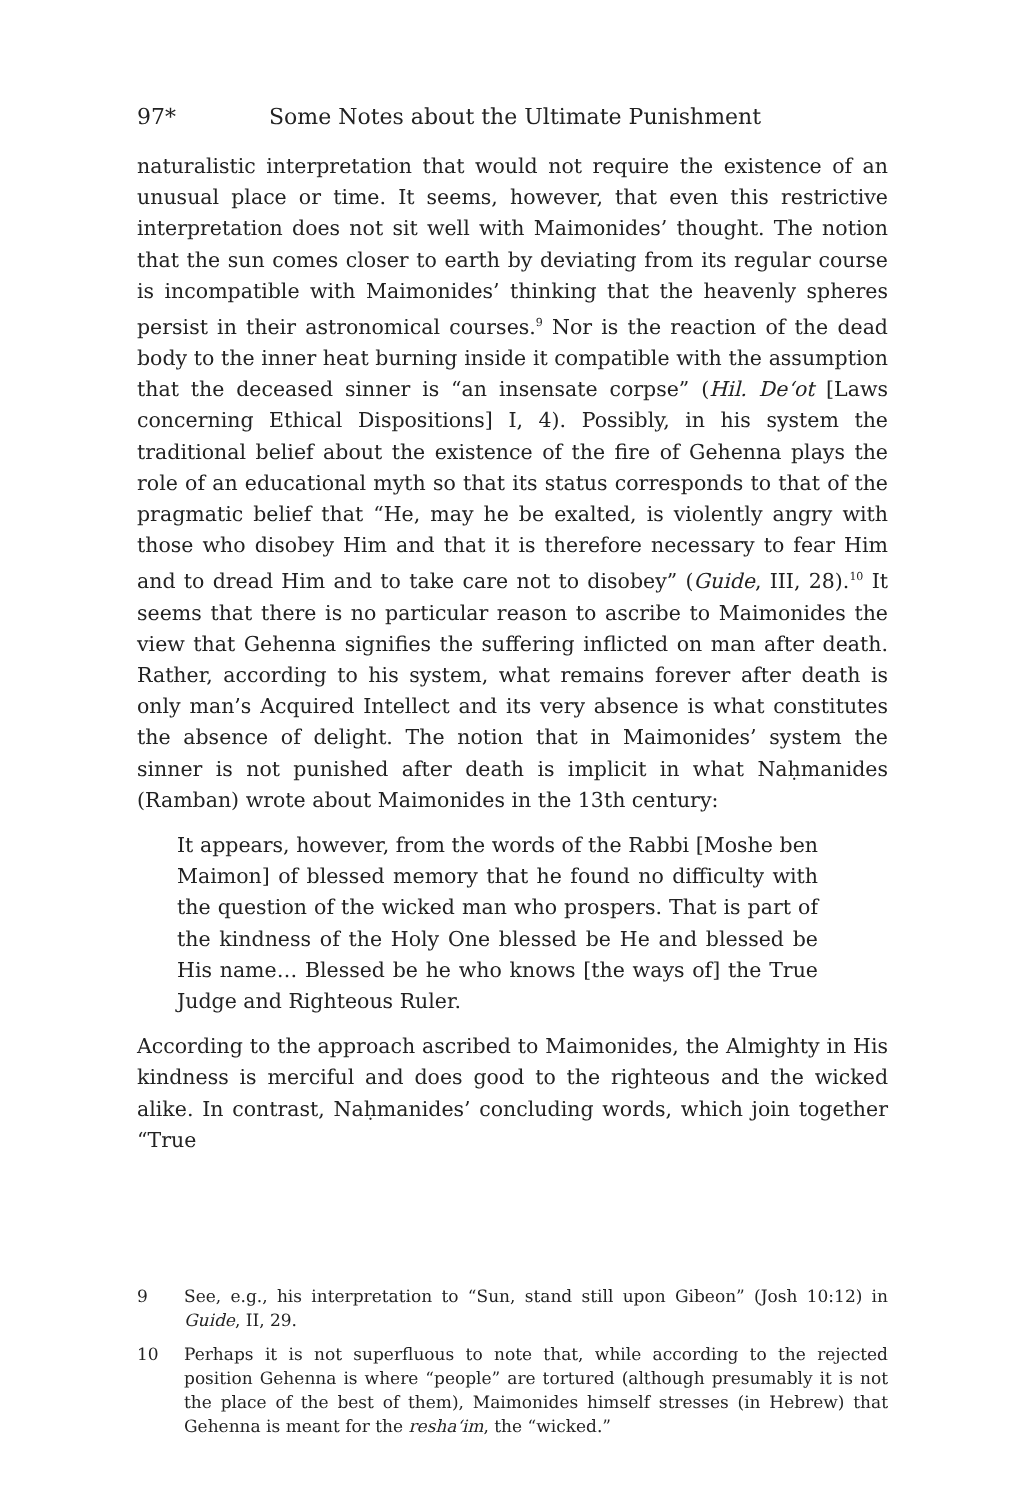97* Some Notes about the Ultimate Punishment
naturalistic interpretation that would not require the existence of an unusual place or time. It seems, however, that even this restrictive interpretation does not sit well with Maimonides’ thought. The notion that the sun comes closer to earth by deviating from its regular course is incompatible with Maimonides’ thinking that the heavenly spheres persist in their astronomical courses.<sup>9</sup> Nor is the reaction of the dead body to the inner heat burning inside it compatible with the assumption that the deceased sinner is “an insensate corpse” (Hil. De‘ot [Laws concerning Ethical Dispositions] I, 4). Possibly, in his system the traditional belief about the existence of the fire of Gehenna plays the role of an educational myth so that its status corresponds to that of the pragmatic belief that “He, may he be exalted, is violently angry with those who disobey Him and that it is therefore necessary to fear Him and to dread Him and to take care not to disobey” (Guide, III, 28).<sup>10</sup> It seems that there is no particular reason to ascribe to Maimonides the view that Gehenna signifies the suffering inflicted on man after death. Rather, according to his system, what remains forever after death is only man’s Acquired Intellect and its very absence is what constitutes the absence of delight. The notion that in Maimonides’ system the sinner is not punished after death is implicit in what Naḥmanides (Ramban) wrote about Maimonides in the 13th century:
It appears, however, from the words of the Rabbi [Moshe ben Maimon] of blessed memory that he found no difficulty with the question of the wicked man who prospers. That is part of the kindness of the Holy One blessed be He and blessed be His name… Blessed be he who knows [the ways of] the True Judge and Righteous Ruler.
According to the approach ascribed to Maimonides, the Almighty in His kindness is merciful and does good to the righteous and the wicked alike. In contrast, Naḥmanides’ concluding words, which join together “True
9 See, e.g., his interpretation to “Sun, stand still upon Gibeon” (Josh 10:12) in Guide, II, 29.
10 Perhaps it is not superfluous to note that, while according to the rejected position Gehenna is where “people” are tortured (although presumably it is not the place of the best of them), Maimonides himself stresses (in Hebrew) that Gehenna is meant for the resha‘im, the “wicked.”